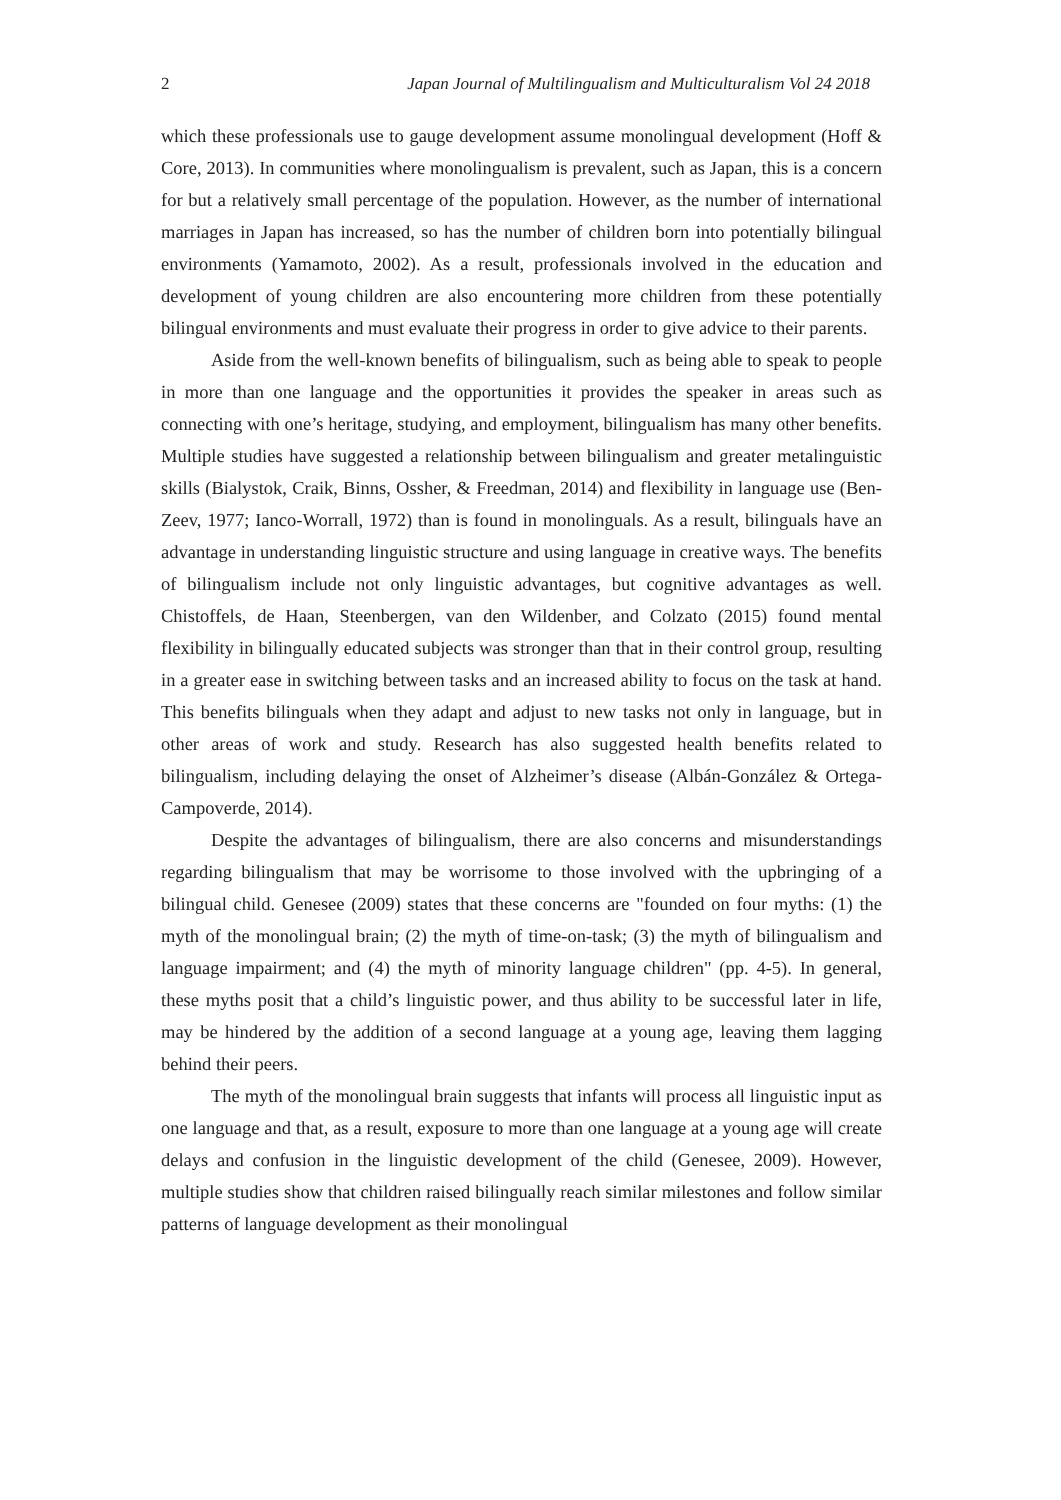2 Japan Journal of Multilingualism and Multiculturalism Vol 24 2018
which these professionals use to gauge development assume monolingual development (Hoff & Core, 2013). In communities where monolingualism is prevalent, such as Japan, this is a concern for but a relatively small percentage of the population. However, as the number of international marriages in Japan has increased, so has the number of children born into potentially bilingual environments (Yamamoto, 2002). As a result, professionals involved in the education and development of young children are also encountering more children from these potentially bilingual environments and must evaluate their progress in order to give advice to their parents.
Aside from the well-known benefits of bilingualism, such as being able to speak to people in more than one language and the opportunities it provides the speaker in areas such as connecting with one’s heritage, studying, and employment, bilingualism has many other benefits. Multiple studies have suggested a relationship between bilingualism and greater metalinguistic skills (Bialystok, Craik, Binns, Ossher, & Freedman, 2014) and flexibility in language use (Ben-Zeev, 1977; Ianco-Worrall, 1972) than is found in monolinguals. As a result, bilinguals have an advantage in understanding linguistic structure and using language in creative ways. The benefits of bilingualism include not only linguistic advantages, but cognitive advantages as well. Chistoffels, de Haan, Steenbergen, van den Wildenber, and Colzato (2015) found mental flexibility in bilingually educated subjects was stronger than that in their control group, resulting in a greater ease in switching between tasks and an increased ability to focus on the task at hand. This benefits bilinguals when they adapt and adjust to new tasks not only in language, but in other areas of work and study. Research has also suggested health benefits related to bilingualism, including delaying the onset of Alzheimer’s disease (Albán-González & Ortega-Campoverde, 2014).
Despite the advantages of bilingualism, there are also concerns and misunderstandings regarding bilingualism that may be worrisome to those involved with the upbringing of a bilingual child. Genesee (2009) states that these concerns are "founded on four myths: (1) the myth of the monolingual brain; (2) the myth of time-on-task; (3) the myth of bilingualism and language impairment; and (4) the myth of minority language children" (pp. 4-5). In general, these myths posit that a child’s linguistic power, and thus ability to be successful later in life, may be hindered by the addition of a second language at a young age, leaving them lagging behind their peers.
The myth of the monolingual brain suggests that infants will process all linguistic input as one language and that, as a result, exposure to more than one language at a young age will create delays and confusion in the linguistic development of the child (Genesee, 2009). However, multiple studies show that children raised bilingually reach similar milestones and follow similar patterns of language development as their monolingual